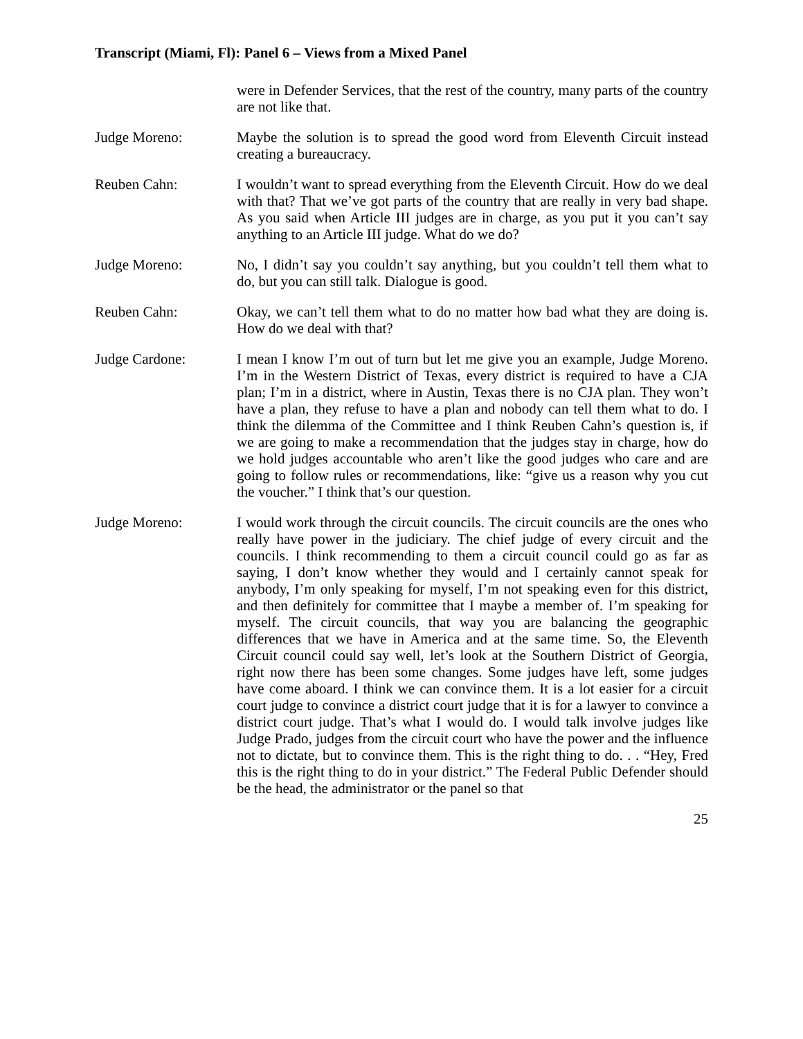Transcript (Miami, Fl): Panel 6 – Views from a Mixed Panel
were in Defender Services, that the rest of the country, many parts of the country are not like that.
Judge Moreno: Maybe the solution is to spread the good word from Eleventh Circuit instead creating a bureaucracy.
Reuben Cahn: I wouldn’t want to spread everything from the Eleventh Circuit. How do we deal with that? That we’ve got parts of the country that are really in very bad shape. As you said when Article III judges are in charge, as you put it you can’t say anything to an Article III judge. What do we do?
Judge Moreno: No, I didn’t say you couldn’t say anything, but you couldn’t tell them what to do, but you can still talk. Dialogue is good.
Reuben Cahn: Okay, we can’t tell them what to do no matter how bad what they are doing is. How do we deal with that?
Judge Cardone: I mean I know I’m out of turn but let me give you an example, Judge Moreno. I’m in the Western District of Texas, every district is required to have a CJA plan; I’m in a district, where in Austin, Texas there is no CJA plan. They won’t have a plan, they refuse to have a plan and nobody can tell them what to do. I think the dilemma of the Committee and I think Reuben Cahn’s question is, if we are going to make a recommendation that the judges stay in charge, how do we hold judges accountable who aren’t like the good judges who care and are going to follow rules or recommendations, like: “give us a reason why you cut the voucher.” I think that’s our question.
Judge Moreno: I would work through the circuit councils. The circuit councils are the ones who really have power in the judiciary. The chief judge of every circuit and the councils. I think recommending to them a circuit council could go as far as saying, I don’t know whether they would and I certainly cannot speak for anybody, I’m only speaking for myself, I’m not speaking even for this district, and then definitely for committee that I maybe a member of. I’m speaking for myself. The circuit councils, that way you are balancing the geographic differences that we have in America and at the same time. So, the Eleventh Circuit council could say well, let’s look at the Southern District of Georgia, right now there has been some changes. Some judges have left, some judges have come aboard. I think we can convince them. It is a lot easier for a circuit court judge to convince a district court judge that it is for a lawyer to convince a district court judge. That’s what I would do. I would talk involve judges like Judge Prado, judges from the circuit court who have the power and the influence not to dictate, but to convince them. This is the right thing to do. . . “Hey, Fred this is the right thing to do in your district.” The Federal Public Defender should be the head, the administrator or the panel so that
25